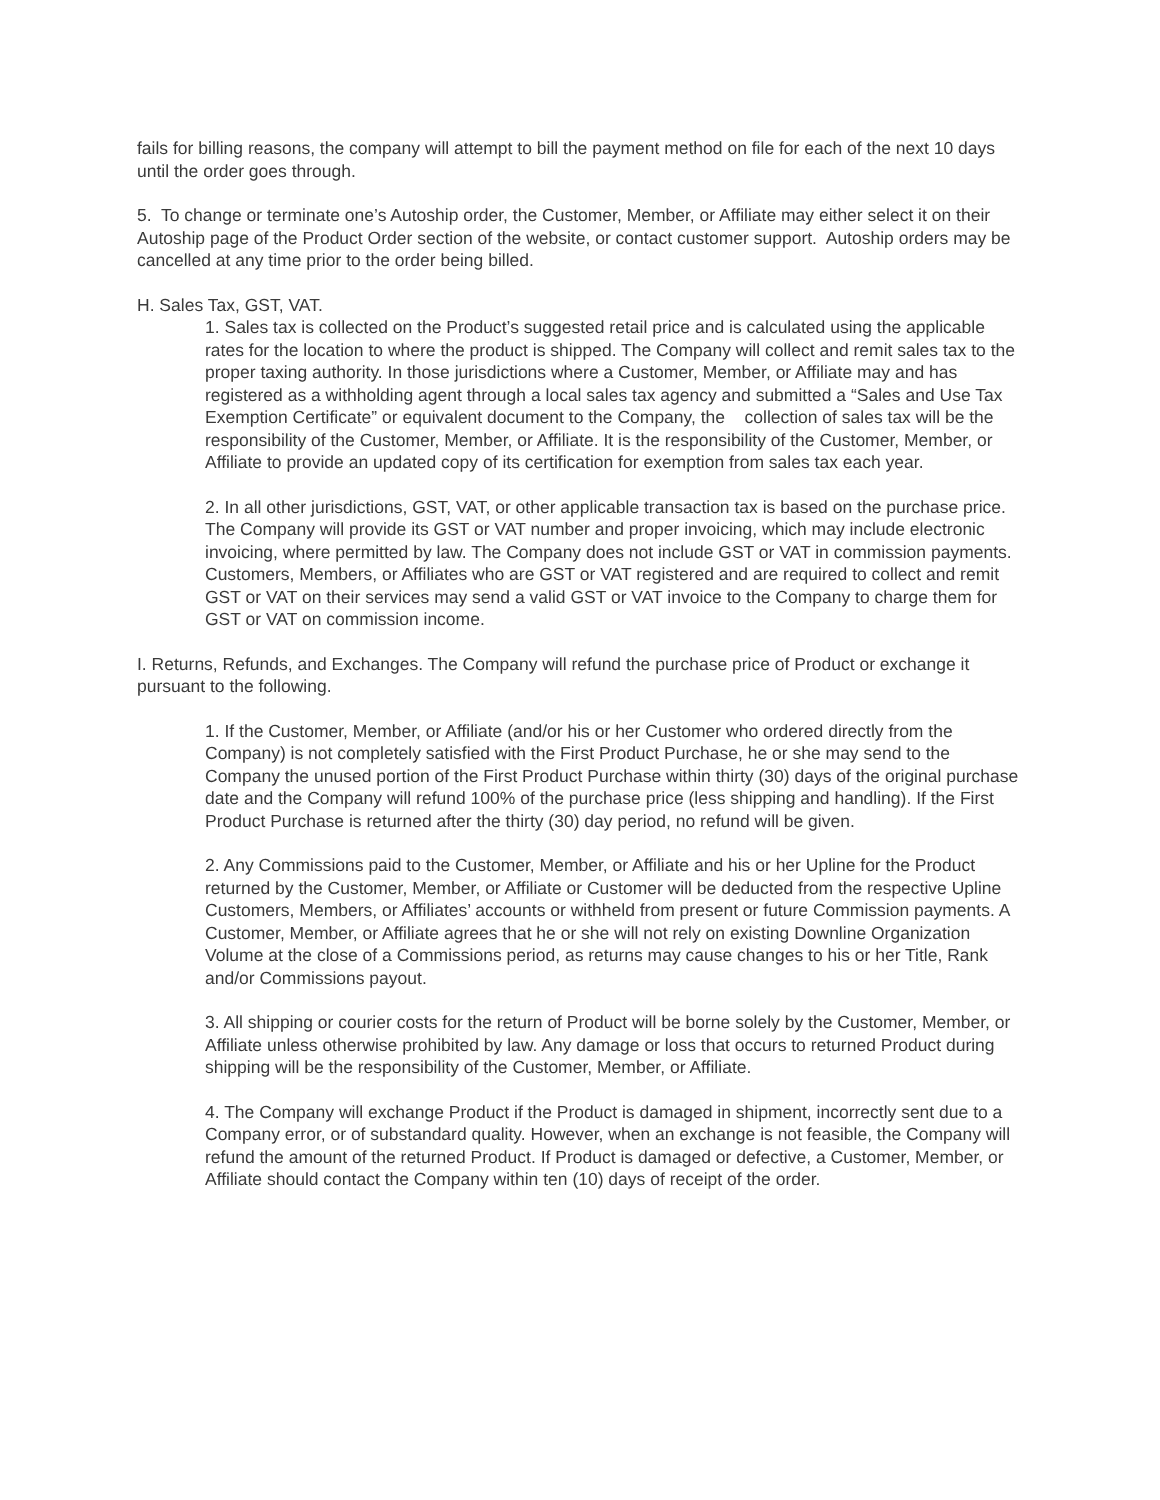fails for billing reasons, the company will attempt to bill the payment method on file for each of the next 10 days until the order goes through.
5. To change or terminate one’s Autoship order, the Customer, Member, or Affiliate may either select it on their Autoship page of the Product Order section of the website, or contact customer support. Autoship orders may be cancelled at any time prior to the order being billed.
H. Sales Tax, GST, VAT.
1. Sales tax is collected on the Product’s suggested retail price and is calculated using the applicable rates for the location to where the product is shipped. The Company will collect and remit sales tax to the proper taxing authority. In those jurisdictions where a Customer, Member, or Affiliate may and has registered as a withholding agent through a local sales tax agency and submitted a “Sales and Use Tax Exemption Certificate” or equivalent document to the Company, the collection of sales tax will be the responsibility of the Customer, Member, or Affiliate. It is the responsibility of the Customer, Member, or Affiliate to provide an updated copy of its certification for exemption from sales tax each year.
2. In all other jurisdictions, GST, VAT, or other applicable transaction tax is based on the purchase price. The Company will provide its GST or VAT number and proper invoicing, which may include electronic invoicing, where permitted by law. The Company does not include GST or VAT in commission payments. Customers, Members, or Affiliates who are GST or VAT registered and are required to collect and remit GST or VAT on their services may send a valid GST or VAT invoice to the Company to charge them for GST or VAT on commission income.
I. Returns, Refunds, and Exchanges. The Company will refund the purchase price of Product or exchange it pursuant to the following.
1. If the Customer, Member, or Affiliate (and/or his or her Customer who ordered directly from the Company) is not completely satisfied with the First Product Purchase, he or she may send to the Company the unused portion of the First Product Purchase within thirty (30) days of the original purchase date and the Company will refund 100% of the purchase price (less shipping and handling). If the First Product Purchase is returned after the thirty (30) day period, no refund will be given.
2. Any Commissions paid to the Customer, Member, or Affiliate and his or her Upline for the Product returned by the Customer, Member, or Affiliate or Customer will be deducted from the respective Upline Customers, Members, or Affiliates’ accounts or withheld from present or future Commission payments. A Customer, Member, or Affiliate agrees that he or she will not rely on existing Downline Organization Volume at the close of a Commissions period, as returns may cause changes to his or her Title, Rank and/or Commissions payout.
3. All shipping or courier costs for the return of Product will be borne solely by the Customer, Member, or Affiliate unless otherwise prohibited by law. Any damage or loss that occurs to returned Product during shipping will be the responsibility of the Customer, Member, or Affiliate.
4. The Company will exchange Product if the Product is damaged in shipment, incorrectly sent due to a Company error, or of substandard quality. However, when an exchange is not feasible, the Company will refund the amount of the returned Product. If Product is damaged or defective, a Customer, Member, or Affiliate should contact the Company within ten (10) days of receipt of the order.